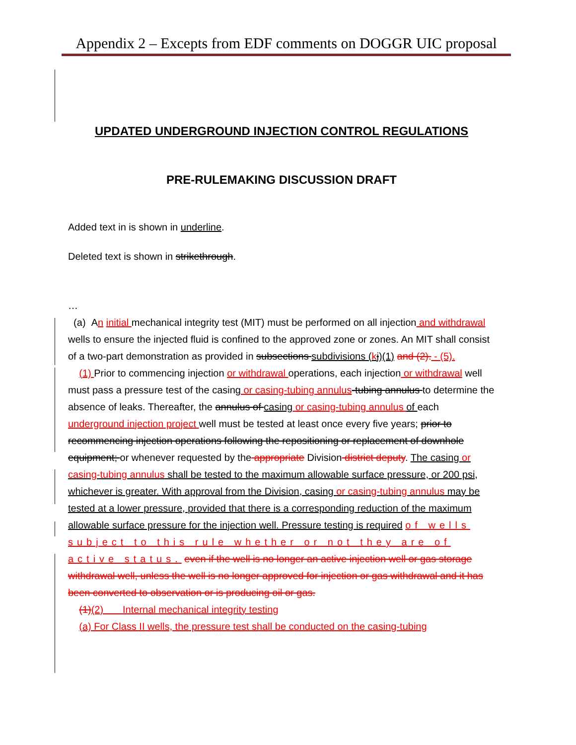Appendix 2 – Excepts from EDF comments on DOGGR UIC proposal
UPDATED UNDERGROUND INJECTION CONTROL REGULATIONS
PRE-RULEMAKING DISCUSSION DRAFT
Added text in is shown in underline.
Deleted text is shown in strikethrough.
…
(a) An initial mechanical integrity test (MIT) must be performed on all injection and withdrawal wells to ensure the injected fluid is confined to the approved zone or zones. An MIT shall consist of a two-part demonstration as provided in subsections subdivisions (kj)(1) and (2). - (5).
(1) Prior to commencing injection or withdrawal operations, each injection or withdrawal well must pass a pressure test of the casing or casing-tubing annulus-tubing annulus to determine the absence of leaks. Thereafter, the annulus of casing or casing-tubing annulus of each underground injection project well must be tested at least once every five years; prior to recommencing injection operations following the repositioning or replacement of downhole equipment; or whenever requested by the appropriate Division district deputy. The casing or casing-tubing annulus shall be tested to the maximum allowable surface pressure, or 200 psi, whichever is greater. With approval from the Division, casing or casing-tubing annulus may be tested at a lower pressure, provided that there is a corresponding reduction of the maximum allowable surface pressure for the injection well. Pressure testing is required of wells subject to this rule whether or not they are of active status. even if the well is no longer an active injection well or gas storage withdrawal well, unless the well is no longer approved for injection or gas withdrawal and it has been converted to observation or is producing oil or gas.
(1)(2) Internal mechanical integrity testing
(a) For Class II wells, the pressure test shall be conducted on the casing-tubing